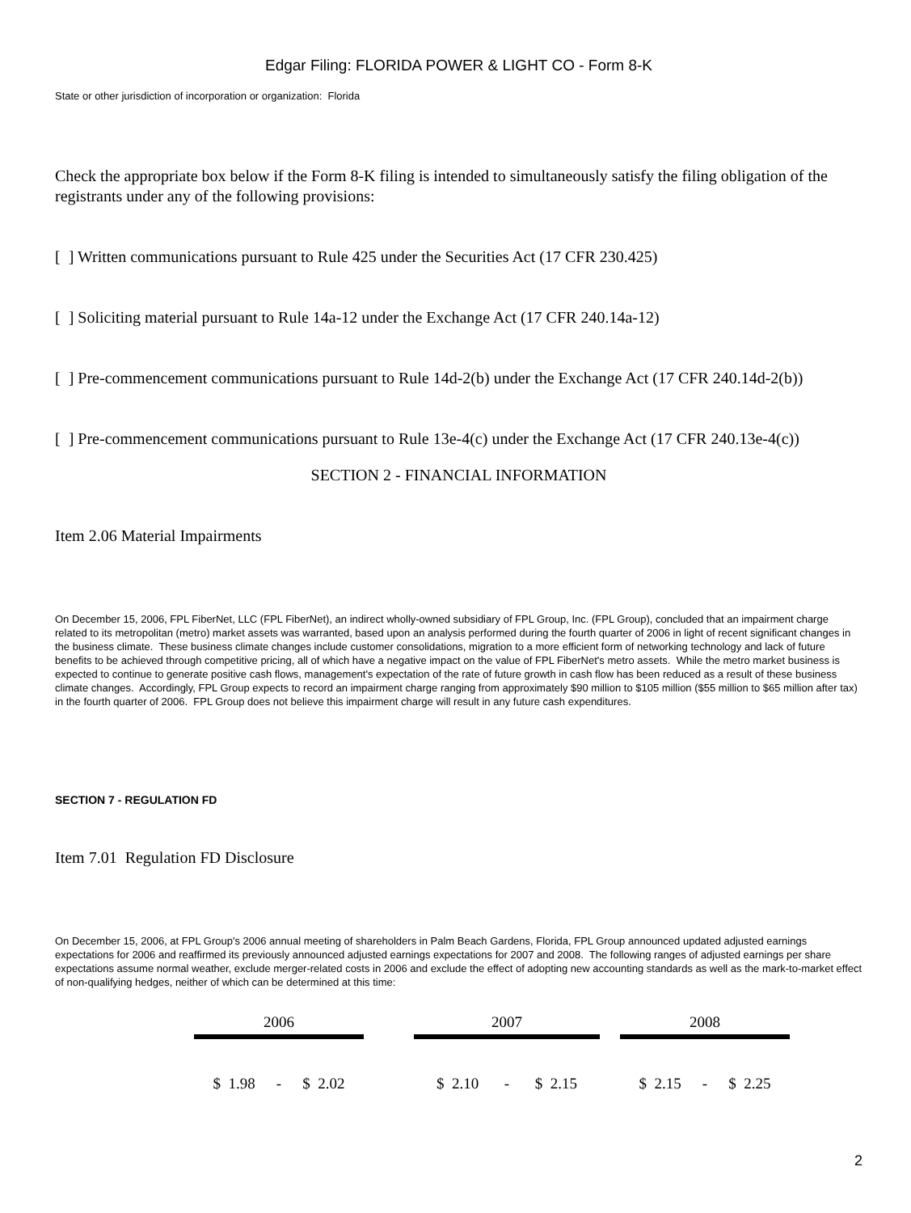Edgar Filing: FLORIDA POWER & LIGHT CO - Form 8-K
State or other jurisdiction of incorporation or organization: Florida
Check the appropriate box below if the Form 8-K filing is intended to simultaneously satisfy the filing obligation of the registrants under any of the following provisions:
[ ] Written communications pursuant to Rule 425 under the Securities Act (17 CFR 230.425)
[ ] Soliciting material pursuant to Rule 14a-12 under the Exchange Act (17 CFR 240.14a-12)
[ ] Pre-commencement communications pursuant to Rule 14d-2(b) under the Exchange Act (17 CFR 240.14d-2(b))
[ ] Pre-commencement communications pursuant to Rule 13e-4(c) under the Exchange Act (17 CFR 240.13e-4(c))
SECTION 2 - FINANCIAL INFORMATION
Item 2.06 Material Impairments
On December 15, 2006, FPL FiberNet, LLC (FPL FiberNet), an indirect wholly-owned subsidiary of FPL Group, Inc. (FPL Group), concluded that an impairment charge related to its metropolitan (metro) market assets was warranted, based upon an analysis performed during the fourth quarter of 2006 in light of recent significant changes in the business climate. These business climate changes include customer consolidations, migration to a more efficient form of networking technology and lack of future benefits to be achieved through competitive pricing, all of which have a negative impact on the value of FPL FiberNet's metro assets. While the metro market business is expected to continue to generate positive cash flows, management's expectation of the rate of future growth in cash flow has been reduced as a result of these business climate changes. Accordingly, FPL Group expects to record an impairment charge ranging from approximately $90 million to $105 million ($55 million to $65 million after tax) in the fourth quarter of 2006. FPL Group does not believe this impairment charge will result in any future cash expenditures.
SECTION 7 - REGULATION FD
Item 7.01 Regulation FD Disclosure
On December 15, 2006, at FPL Group's 2006 annual meeting of shareholders in Palm Beach Gardens, Florida, FPL Group announced updated adjusted earnings expectations for 2006 and reaffirmed its previously announced adjusted earnings expectations for 2007 and 2008. The following ranges of adjusted earnings per share expectations assume normal weather, exclude merger-related costs in 2006 and exclude the effect of adopting new accounting standards as well as the mark-to-market effect of non-qualifying hedges, neither of which can be determined at this time:
| 2006 | | | | 2007 | | | | 2008 | | |
| --- | --- | --- | --- | --- | --- | --- | --- | --- | --- | --- |
| $ 1.98 | - | $ 2.02 | | $ 2.10 | - | $ 2.15 | | $ 2.15 | - | $ 2.25 |
2